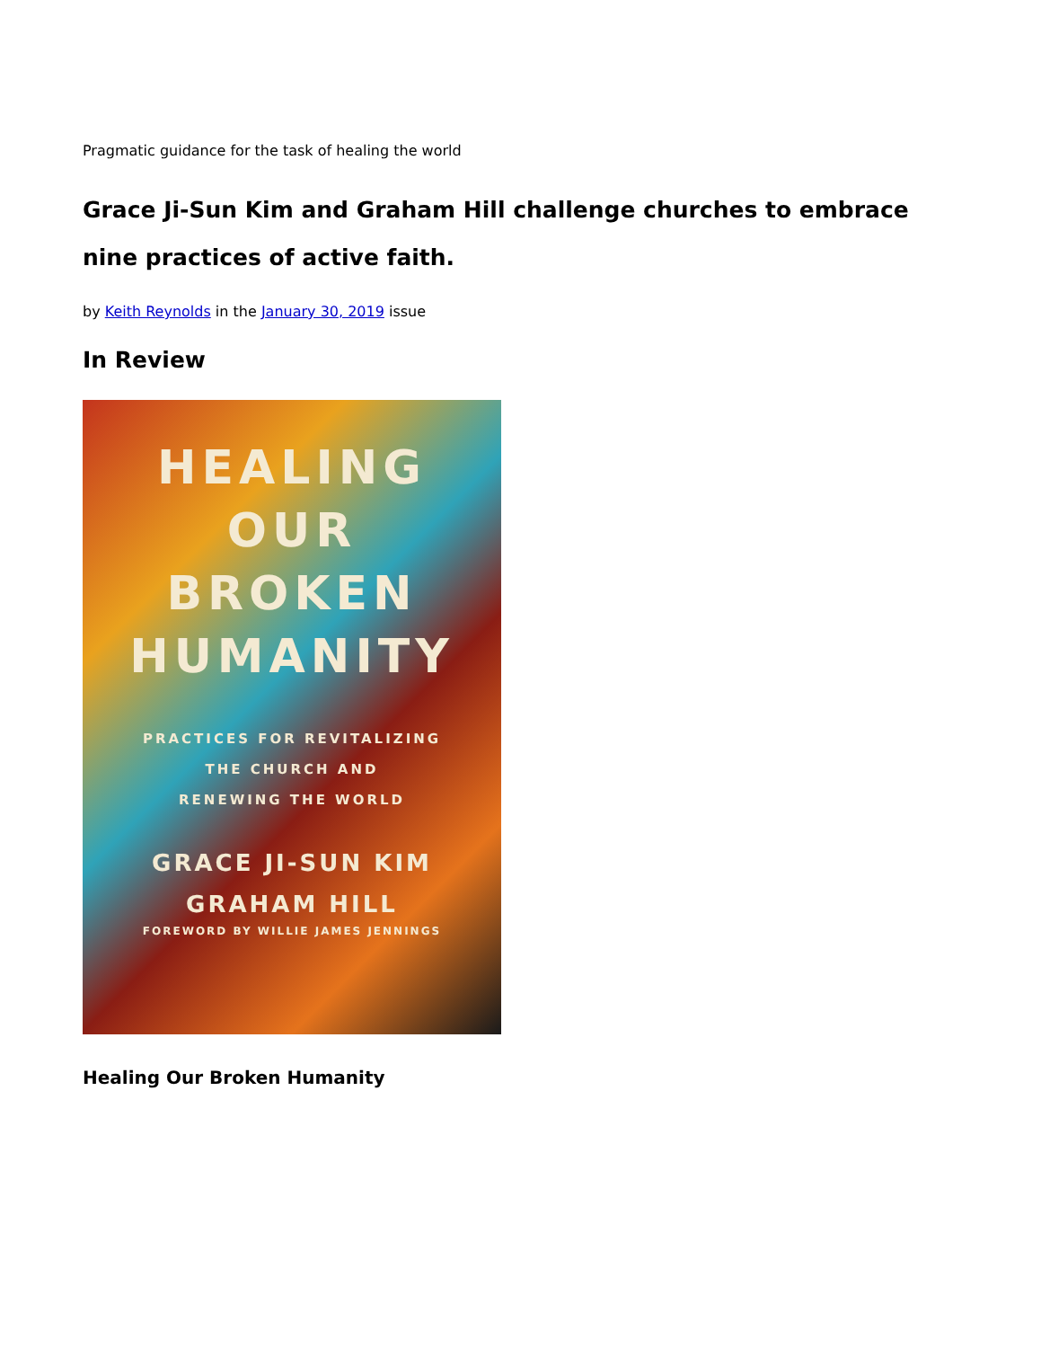Pragmatic guidance for the task of healing the world
Grace Ji-Sun Kim and Graham Hill challenge churches to embrace nine practices of active faith.
by Keith Reynolds in the January 30, 2019 issue
In Review
HEALING
OUR
BROKEN
HUMANITY
PRACTICES FOR REVITALIZING
THE CHURCH AND
RENEWING THE WORLD
GRACE JI-SUN KIM
GRAHAM HILL
FOREWORD BY WILLIE JAMES JENNINGS
Healing Our Broken Humanity